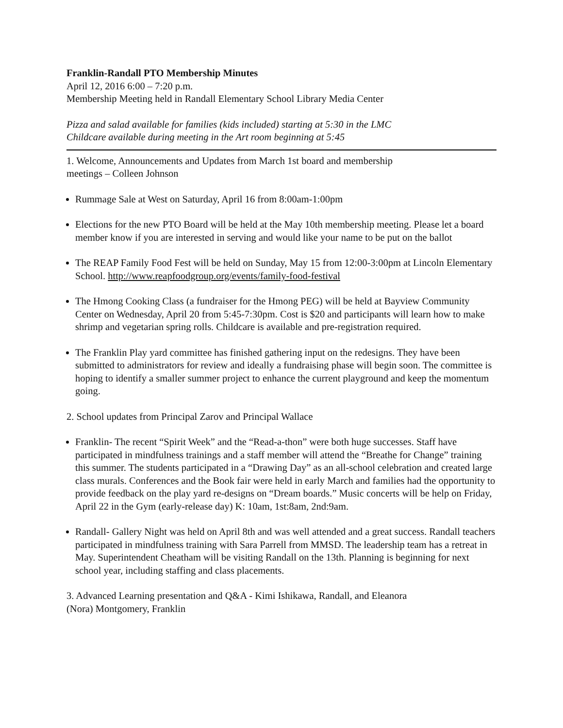Franklin-Randall PTO Membership Minutes
April 12, 2016 6:00 – 7:20 p.m.
Membership Meeting held in Randall Elementary School Library Media Center
Pizza and salad available for families (kids included) starting at 5:30 in the LMC
Childcare available during meeting in the Art room beginning at 5:45
1. Welcome, Announcements and Updates from March 1st board and membership
meetings – Colleen Johnson
Rummage Sale at West on Saturday, April 16 from 8:00am-1:00pm
Elections for the new PTO Board will be held at the May 10th membership meeting. Please let a board member know if you are interested in serving and would like your name to be put on the ballot
The REAP Family Food Fest will be held on Sunday, May 15 from 12:00-3:00pm at Lincoln Elementary School. http://www.reapfoodgroup.org/events/family-food-festival
The Hmong Cooking Class (a fundraiser for the Hmong PEG) will be held at Bayview Community Center on Wednesday, April 20 from 5:45-7:30pm. Cost is $20 and participants will learn how to make shrimp and vegetarian spring rolls. Childcare is available and pre-registration required.
The Franklin Play yard committee has finished gathering input on the redesigns. They have been submitted to administrators for review and ideally a fundraising phase will begin soon. The committee is hoping to identify a smaller summer project to enhance the current playground and keep the momentum going.
2. School updates from Principal Zarov and Principal Wallace
Franklin- The recent “Spirit Week” and the “Read-a-thon” were both huge successes. Staff have participated in mindfulness trainings and a staff member will attend the “Breathe for Change” training this summer. The students participated in a “Drawing Day” as an all-school celebration and created large class murals. Conferences and the Book fair were held in early March and families had the opportunity to provide feedback on the play yard re-designs on “Dream boards.” Music concerts will be help on Friday, April 22 in the Gym (early-release day) K: 10am, 1st:8am, 2nd:9am.
Randall- Gallery Night was held on April 8th and was well attended and a great success. Randall teachers participated in mindfulness training with Sara Parrell from MMSD. The leadership team has a retreat in May. Superintendent Cheatham will be visiting Randall on the 13th. Planning is beginning for next school year, including staffing and class placements.
3. Advanced Learning presentation and Q&A - Kimi Ishikawa, Randall, and Eleanora
(Nora) Montgomery, Franklin